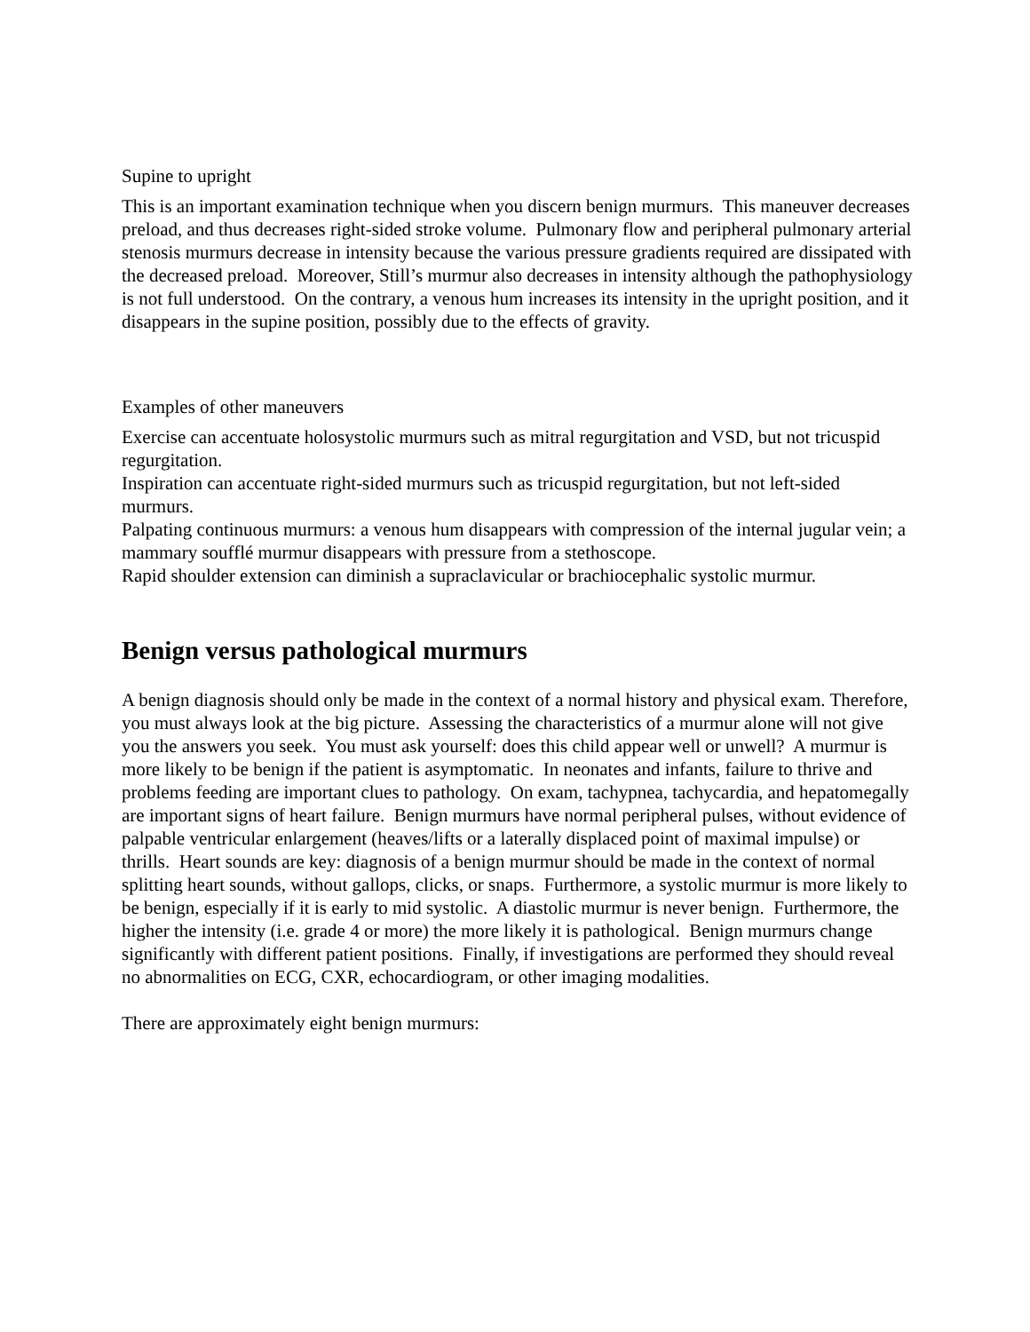Supine to upright
This is an important examination technique when you discern benign murmurs. This maneuver decreases preload, and thus decreases right-sided stroke volume. Pulmonary flow and peripheral pulmonary arterial stenosis murmurs decrease in intensity because the various pressure gradients required are dissipated with the decreased preload. Moreover, Still’s murmur also decreases in intensity although the pathophysiology is not full understood. On the contrary, a venous hum increases its intensity in the upright position, and it disappears in the supine position, possibly due to the effects of gravity.
Examples of other maneuvers
Exercise can accentuate holosystolic murmurs such as mitral regurgitation and VSD, but not tricuspid regurgitation.
Inspiration can accentuate right-sided murmurs such as tricuspid regurgitation, but not left-sided murmurs.
Palpating continuous murmurs: a venous hum disappears with compression of the internal jugular vein; a mammary soufflé murmur disappears with pressure from a stethoscope.
Rapid shoulder extension can diminish a supraclavicular or brachiocephalic systolic murmur.
Benign versus pathological murmurs
A benign diagnosis should only be made in the context of a normal history and physical exam. Therefore, you must always look at the big picture. Assessing the characteristics of a murmur alone will not give you the answers you seek. You must ask yourself: does this child appear well or unwell? A murmur is more likely to be benign if the patient is asymptomatic. In neonates and infants, failure to thrive and problems feeding are important clues to pathology. On exam, tachypnea, tachycardia, and hepatomegally are important signs of heart failure. Benign murmurs have normal peripheral pulses, without evidence of palpable ventricular enlargement (heaves/lifts or a laterally displaced point of maximal impulse) or thrills. Heart sounds are key: diagnosis of a benign murmur should be made in the context of normal splitting heart sounds, without gallops, clicks, or snaps. Furthermore, a systolic murmur is more likely to be benign, especially if it is early to mid systolic. A diastolic murmur is never benign. Furthermore, the higher the intensity (i.e. grade 4 or more) the more likely it is pathological. Benign murmurs change significantly with different patient positions. Finally, if investigations are performed they should reveal no abnormalities on ECG, CXR, echocardiogram, or other imaging modalities.
There are approximately eight benign murmurs: